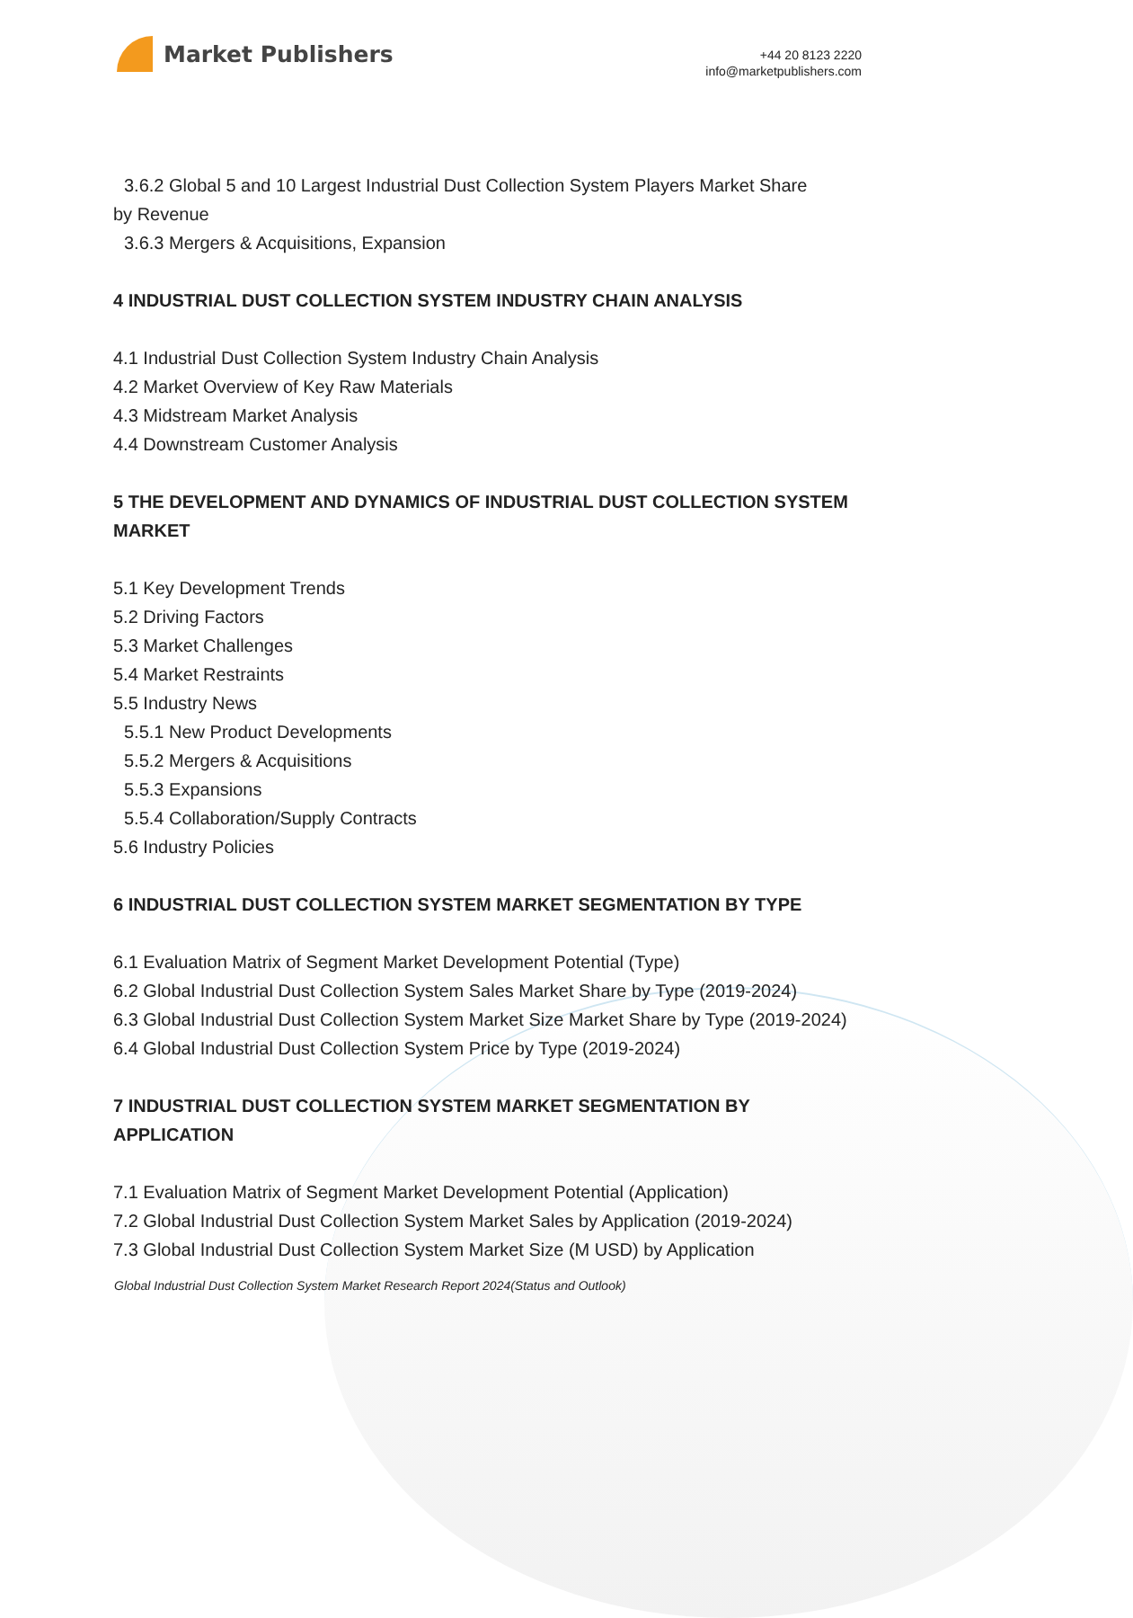Market Publishers
+44 20 8123 2220
info@marketpublishers.com
3.6.2 Global 5 and 10 Largest Industrial Dust Collection System Players Market Share
by Revenue
3.6.3 Mergers & Acquisitions, Expansion
4 INDUSTRIAL DUST COLLECTION SYSTEM INDUSTRY CHAIN ANALYSIS
4.1 Industrial Dust Collection System Industry Chain Analysis
4.2 Market Overview of Key Raw Materials
4.3 Midstream Market Analysis
4.4 Downstream Customer Analysis
5 THE DEVELOPMENT AND DYNAMICS OF INDUSTRIAL DUST COLLECTION SYSTEM MARKET
5.1 Key Development Trends
5.2 Driving Factors
5.3 Market Challenges
5.4 Market Restraints
5.5 Industry News
5.5.1 New Product Developments
5.5.2 Mergers & Acquisitions
5.5.3 Expansions
5.5.4 Collaboration/Supply Contracts
5.6 Industry Policies
6 INDUSTRIAL DUST COLLECTION SYSTEM MARKET SEGMENTATION BY TYPE
6.1 Evaluation Matrix of Segment Market Development Potential (Type)
6.2 Global Industrial Dust Collection System Sales Market Share by Type (2019-2024)
6.3 Global Industrial Dust Collection System Market Size Market Share by Type (2019-2024)
6.4 Global Industrial Dust Collection System Price by Type (2019-2024)
7 INDUSTRIAL DUST COLLECTION SYSTEM MARKET SEGMENTATION BY APPLICATION
7.1 Evaluation Matrix of Segment Market Development Potential (Application)
7.2 Global Industrial Dust Collection System Market Sales by Application (2019-2024)
7.3 Global Industrial Dust Collection System Market Size (M USD) by Application
Global Industrial Dust Collection System Market Research Report 2024(Status and Outlook)